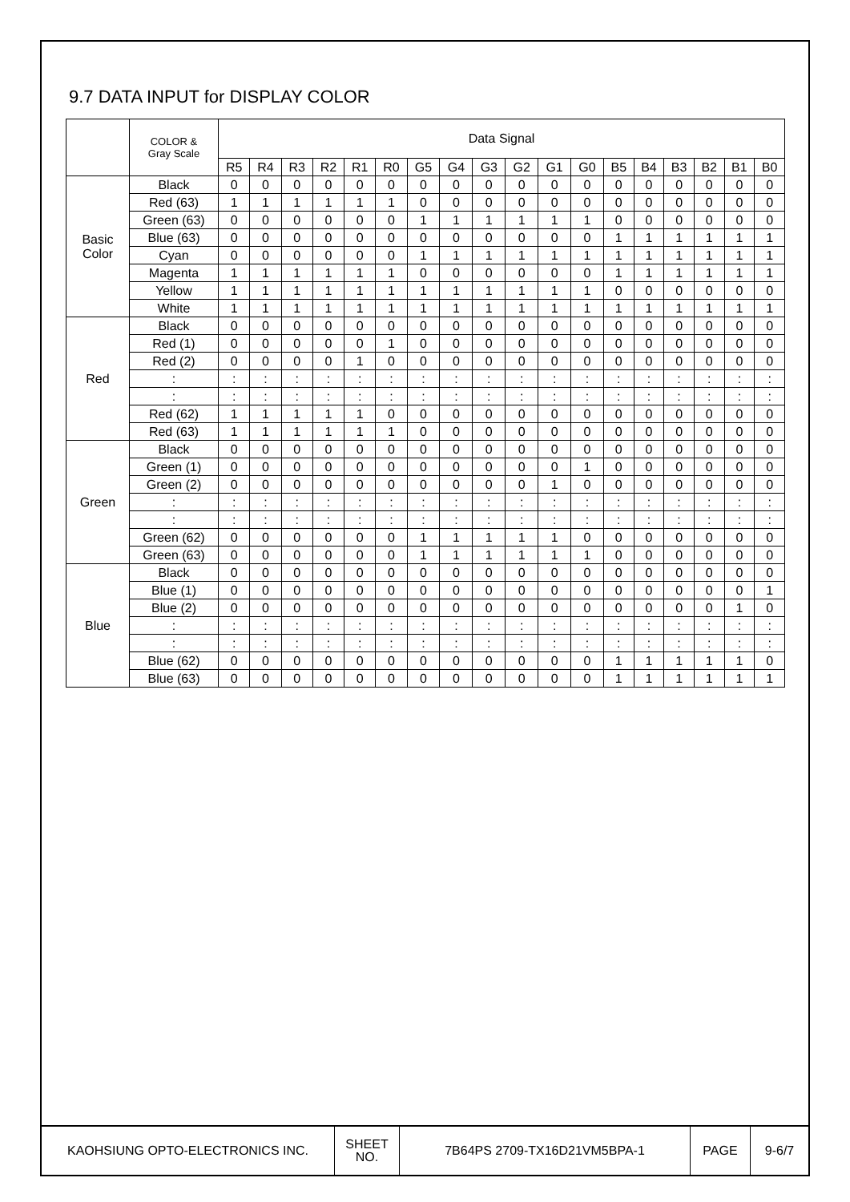9.7 DATA INPUT for DISPLAY COLOR
| | COLOR & Gray Scale | Data Signal | | | | | | | | | | | | | | | | | |
| --- | --- | --- | --- | --- | --- | --- | --- | --- | --- | --- | --- | --- | --- | --- | --- | --- | --- | --- | --- |
| | | R5 | R4 | R3 | R2 | R1 | R0 | G5 | G4 | G3 | G2 | G1 | G0 | B5 | B4 | B3 | B2 | B1 | B0 |
| Basic Color | Black | 0 | 0 | 0 | 0 | 0 | 0 | 0 | 0 | 0 | 0 | 0 | 0 | 0 | 0 | 0 | 0 | 0 | 0 |
| | Red (63) | 1 | 1 | 1 | 1 | 1 | 1 | 0 | 0 | 0 | 0 | 0 | 0 | 0 | 0 | 0 | 0 | 0 | 0 |
| | Green (63) | 0 | 0 | 0 | 0 | 0 | 0 | 1 | 1 | 1 | 1 | 1 | 1 | 0 | 0 | 0 | 0 | 0 | 0 |
| | Blue (63) | 0 | 0 | 0 | 0 | 0 | 0 | 0 | 0 | 0 | 0 | 0 | 0 | 1 | 1 | 1 | 1 | 1 | 1 |
| | Cyan | 0 | 0 | 0 | 0 | 0 | 0 | 1 | 1 | 1 | 1 | 1 | 1 | 1 | 1 | 1 | 1 | 1 | 1 |
| | Magenta | 1 | 1 | 1 | 1 | 1 | 1 | 0 | 0 | 0 | 0 | 0 | 0 | 1 | 1 | 1 | 1 | 1 | 1 |
| | Yellow | 1 | 1 | 1 | 1 | 1 | 1 | 1 | 1 | 1 | 1 | 1 | 1 | 0 | 0 | 0 | 0 | 0 | 0 |
| | White | 1 | 1 | 1 | 1 | 1 | 1 | 1 | 1 | 1 | 1 | 1 | 1 | 1 | 1 | 1 | 1 | 1 | 1 |
| Red | Black | 0 | 0 | 0 | 0 | 0 | 0 | 0 | 0 | 0 | 0 | 0 | 0 | 0 | 0 | 0 | 0 | 0 | 0 |
| | Red (1) | 0 | 0 | 0 | 0 | 0 | 1 | 0 | 0 | 0 | 0 | 0 | 0 | 0 | 0 | 0 | 0 | 0 | 0 |
| | Red (2) | 0 | 0 | 0 | 0 | 1 | 0 | 0 | 0 | 0 | 0 | 0 | 0 | 0 | 0 | 0 | 0 | 0 | 0 |
| | : | : | : | : | : | : | : | : | : | : | : | : | : | : | : | : | : | : | : |
| | : | : | : | : | : | : | : | : | : | : | : | : | : | : | : | : | : | : | : |
| | Red (62) | 1 | 1 | 1 | 1 | 1 | 0 | 0 | 0 | 0 | 0 | 0 | 0 | 0 | 0 | 0 | 0 | 0 | 0 |
| | Red (63) | 1 | 1 | 1 | 1 | 1 | 1 | 0 | 0 | 0 | 0 | 0 | 0 | 0 | 0 | 0 | 0 | 0 | 0 |
| Green | Black | 0 | 0 | 0 | 0 | 0 | 0 | 0 | 0 | 0 | 0 | 0 | 0 | 0 | 0 | 0 | 0 | 0 | 0 |
| | Green (1) | 0 | 0 | 0 | 0 | 0 | 0 | 0 | 0 | 0 | 0 | 0 | 1 | 0 | 0 | 0 | 0 | 0 | 0 |
| | Green (2) | 0 | 0 | 0 | 0 | 0 | 0 | 0 | 0 | 0 | 0 | 1 | 0 | 0 | 0 | 0 | 0 | 0 | 0 |
| | : | : | : | : | : | : | : | : | : | : | : | : | : | : | : | : | : | : | : |
| | : | : | : | : | : | : | : | : | : | : | : | : | : | : | : | : | : | : | : |
| | Green (62) | 0 | 0 | 0 | 0 | 0 | 0 | 1 | 1 | 1 | 1 | 1 | 0 | 0 | 0 | 0 | 0 | 0 | 0 |
| | Green (63) | 0 | 0 | 0 | 0 | 0 | 0 | 1 | 1 | 1 | 1 | 1 | 1 | 0 | 0 | 0 | 0 | 0 | 0 |
| Blue | Black | 0 | 0 | 0 | 0 | 0 | 0 | 0 | 0 | 0 | 0 | 0 | 0 | 0 | 0 | 0 | 0 | 0 | 0 |
| | Blue (1) | 0 | 0 | 0 | 0 | 0 | 0 | 0 | 0 | 0 | 0 | 0 | 0 | 0 | 0 | 0 | 0 | 0 | 1 |
| | Blue (2) | 0 | 0 | 0 | 0 | 0 | 0 | 0 | 0 | 0 | 0 | 0 | 0 | 0 | 0 | 0 | 0 | 1 | 0 |
| | : | : | : | : | : | : | : | : | : | : | : | : | : | : | : | : | : | : | : |
| | : | : | : | : | : | : | : | : | : | : | : | : | : | : | : | : | : | : | : |
| | Blue (62) | 0 | 0 | 0 | 0 | 0 | 0 | 0 | 0 | 0 | 0 | 0 | 0 | 1 | 1 | 1 | 1 | 1 | 0 |
| | Blue (63) | 0 | 0 | 0 | 0 | 0 | 0 | 0 | 0 | 0 | 0 | 0 | 0 | 1 | 1 | 1 | 1 | 1 | 1 |
| KAOHSIUNG OPTO-ELECTRONICS INC. | SHEET NO. | 7B64PS 2709-TX16D21VM5BPA-1 | PAGE | 9-6/7 |